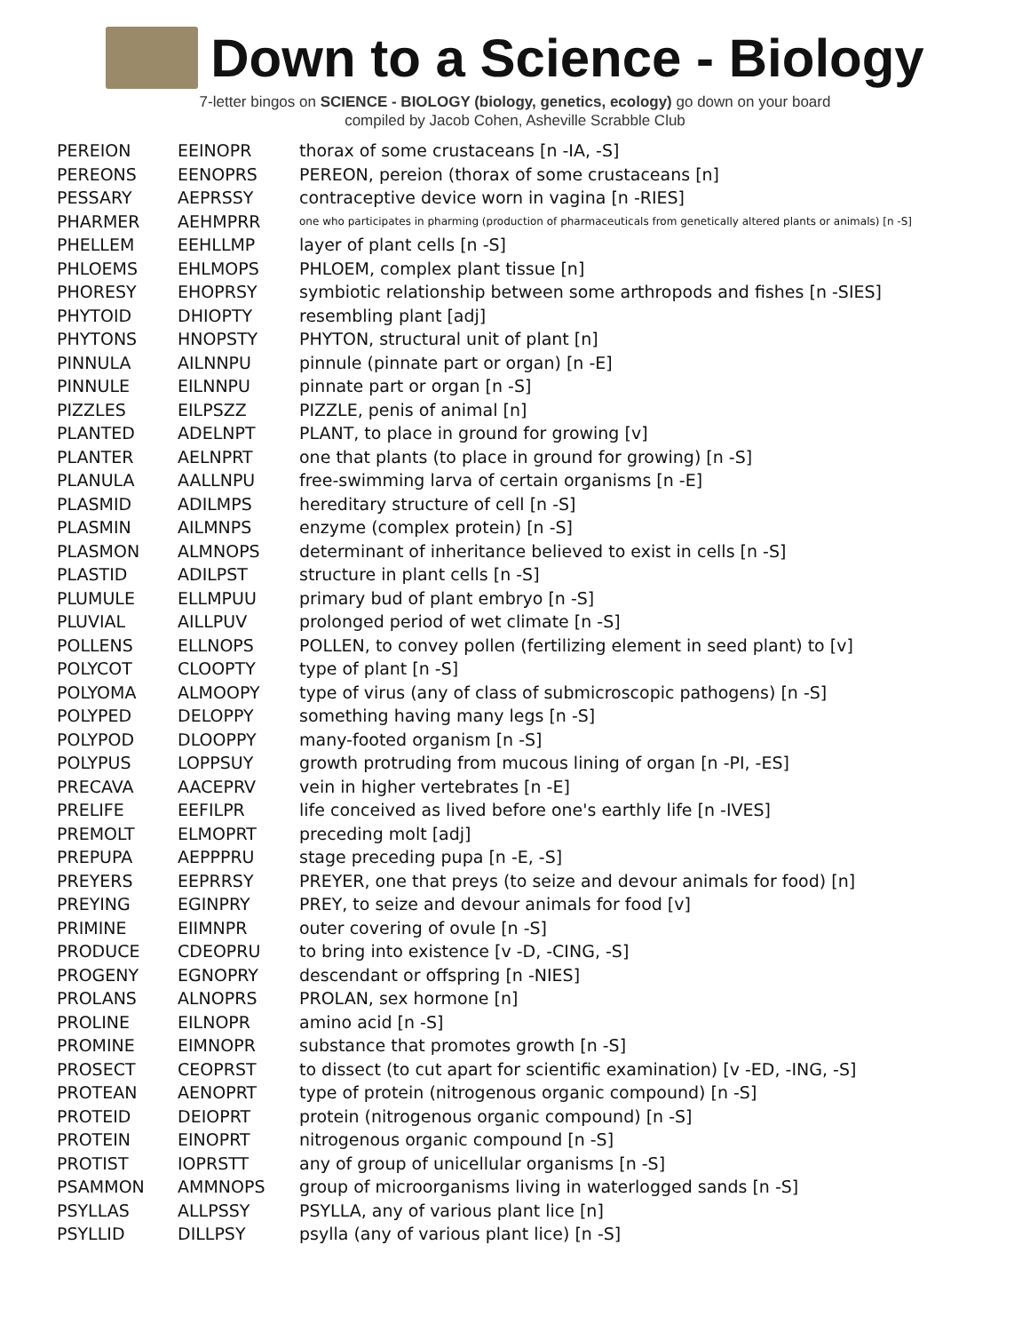Down to a Science - Biology
7-letter bingos on SCIENCE - BIOLOGY (biology, genetics, ecology) go down on your board
compiled by Jacob Cohen, Asheville Scrabble Club
| PEREION | EEINOPR | thorax of some crustaceans [n -IA, -S] |
| PEREONS | EENOPRS | PEREON, pereion (thorax of some crustaceans [n] |
| PESSARY | AEPRSSY | contraceptive device worn in vagina [n -RIES] |
| PHARMER | AEHMPRR | one who participates in pharming (production of pharmaceuticals from genetically altered plants or animals) [n -S] |
| PHELLEM | EEHLLMP | layer of plant cells [n -S] |
| PHLOEMS | EHLMOPS | PHLOEM, complex plant tissue [n] |
| PHORESY | EHOPRSY | symbiotic relationship between some arthropods and fishes [n -SIES] |
| PHYTOID | DHIOPTY | resembling plant [adj] |
| PHYTONS | HNOPSTY | PHYTON, structural unit of plant [n] |
| PINNULA | AILNNPU | pinnule (pinnate part or organ) [n -E] |
| PINNULE | EILNNPU | pinnate part or organ [n -S] |
| PIZZLES | EILPSZZ | PIZZLE, penis of animal [n] |
| PLANTED | ADELNPT | PLANT, to place in ground for growing [v] |
| PLANTER | AELNPRT | one that plants (to place in ground for growing) [n -S] |
| PLANULA | AALLNPU | free-swimming larva of certain organisms [n -E] |
| PLASMID | ADILMPS | hereditary structure of cell [n -S] |
| PLASMIN | AILMNPS | enzyme (complex protein) [n -S] |
| PLASMON | ALMNOPS | determinant of inheritance believed to exist in cells [n -S] |
| PLASTID | ADILPST | structure in plant cells [n -S] |
| PLUMULE | ELLMPUU | primary bud of plant embryo [n -S] |
| PLUVIAL | AILLPUV | prolonged period of wet climate [n -S] |
| POLLENS | ELLNOPS | POLLEN, to convey pollen (fertilizing element in seed plant) to [v] |
| POLYCOT | CLOOPTY | type of plant [n -S] |
| POLYOMA | ALMOOPY | type of virus (any of class of submicroscopic pathogens) [n -S] |
| POLYPED | DELOPPY | something having many legs [n -S] |
| POLYPOD | DLOOPPY | many-footed organism [n -S] |
| POLYPUS | LOPPSUY | growth protruding from mucous lining of organ [n -PI, -ES] |
| PRECAVA | AACEPRV | vein in higher vertebrates [n -E] |
| PRELIFE | EEFILPR | life conceived as lived before one's earthly life [n -IVES] |
| PREMOLT | ELMOPRT | preceding molt [adj] |
| PREPUPA | AEPPPRU | stage preceding pupa [n -E, -S] |
| PREYERS | EEPRRSY | PREYER, one that preys (to seize and devour animals for food) [n] |
| PREYING | EGINPRY | PREY, to seize and devour animals for food [v] |
| PRIMINE | EIIMNPR | outer covering of ovule [n -S] |
| PRODUCE | CDEOPRU | to bring into existence [v -D, -CING, -S] |
| PROGENY | EGNOPRY | descendant or offspring [n -NIES] |
| PROLANS | ALNOPRS | PROLAN, sex hormone [n] |
| PROLINE | EILNOPR | amino acid [n -S] |
| PROMINE | EIMNOPR | substance that promotes growth [n -S] |
| PROSECT | CEOPRST | to dissect (to cut apart for scientific examination) [v -ED, -ING, -S] |
| PROTEAN | AENOPRT | type of protein (nitrogenous organic compound) [n -S] |
| PROTEID | DEIOPRT | protein (nitrogenous organic compound) [n -S] |
| PROTEIN | EINOPRT | nitrogenous organic compound [n -S] |
| PROTIST | IOPRSTT | any of group of unicellular organisms [n -S] |
| PSAMMON | AMMNOPS | group of microorganisms living in waterlogged sands [n -S] |
| PSYLLAS | ALLPSSY | PSYLLA, any of various plant lice [n] |
| PSYLLID | DILLPSY | psylla (any of various plant lice) [n -S] |